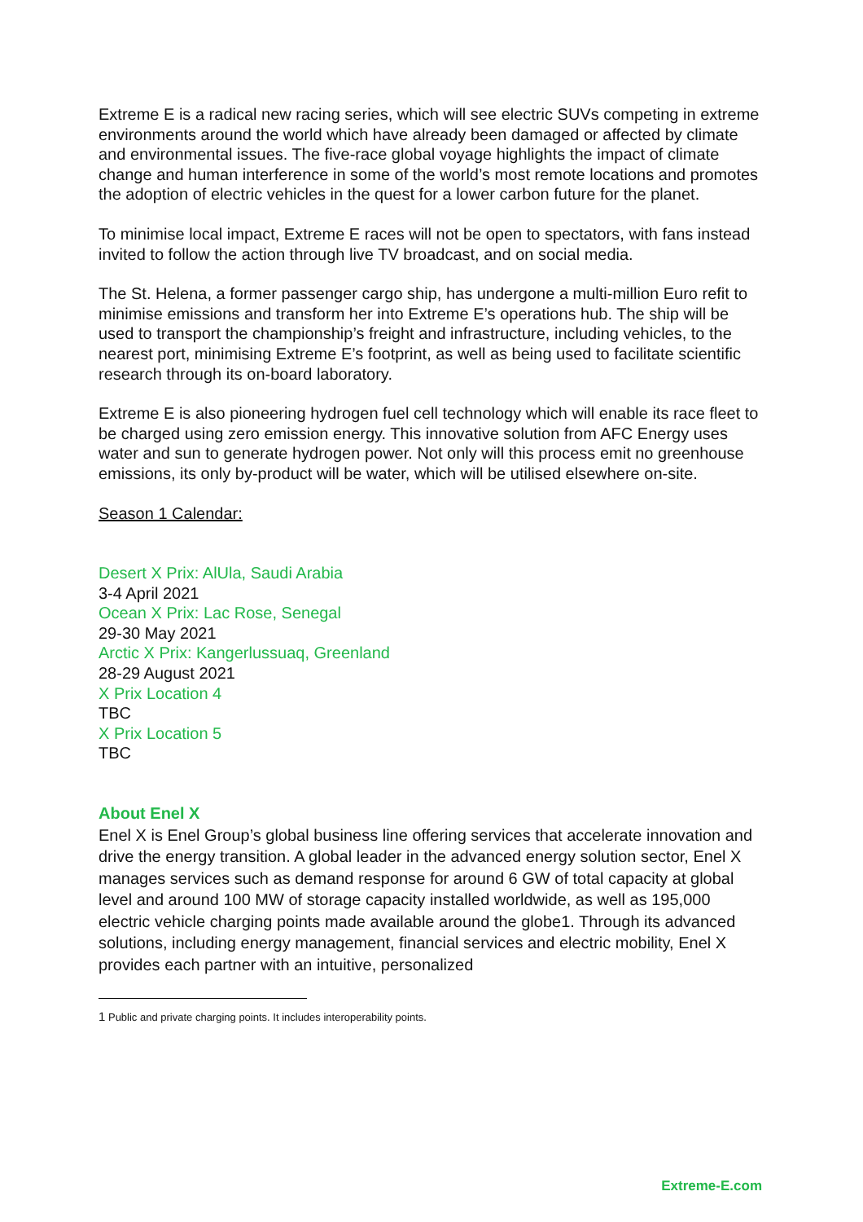Extreme E is a radical new racing series, which will see electric SUVs competing in extreme environments around the world which have already been damaged or affected by climate and environmental issues. The five-race global voyage highlights the impact of climate change and human interference in some of the world’s most remote locations and promotes the adoption of electric vehicles in the quest for a lower carbon future for the planet.
To minimise local impact, Extreme E races will not be open to spectators, with fans instead invited to follow the action through live TV broadcast, and on social media.
The St. Helena, a former passenger cargo ship, has undergone a multi-million Euro refit to minimise emissions and transform her into Extreme E’s operations hub. The ship will be used to transport the championship’s freight and infrastructure, including vehicles, to the nearest port, minimising Extreme E’s footprint, as well as being used to facilitate scientific research through its on-board laboratory.
Extreme E is also pioneering hydrogen fuel cell technology which will enable its race fleet to be charged using zero emission energy. This innovative solution from AFC Energy uses water and sun to generate hydrogen power. Not only will this process emit no greenhouse emissions, its only by-product will be water, which will be utilised elsewhere on-site.
Season 1 Calendar:
Desert X Prix: AlUla, Saudi Arabia
3-4 April 2021
Ocean X Prix: Lac Rose, Senegal
29-30 May 2021
Arctic X Prix: Kangerlussuaq, Greenland
28-29 August 2021
X Prix Location 4
TBC
X Prix Location 5
TBC
About Enel X
Enel X is Enel Group’s global business line offering services that accelerate innovation and drive the energy transition. A global leader in the advanced energy solution sector, Enel X manages services such as demand response for around 6 GW of total capacity at global level and around 100 MW of storage capacity installed worldwide, as well as 195,000 electric vehicle charging points made available around the globe1. Through its advanced solutions, including energy management, financial services and electric mobility, Enel X provides each partner with an intuitive, personalized
1 Public and private charging points. It includes interoperability points.
Extreme-E.com